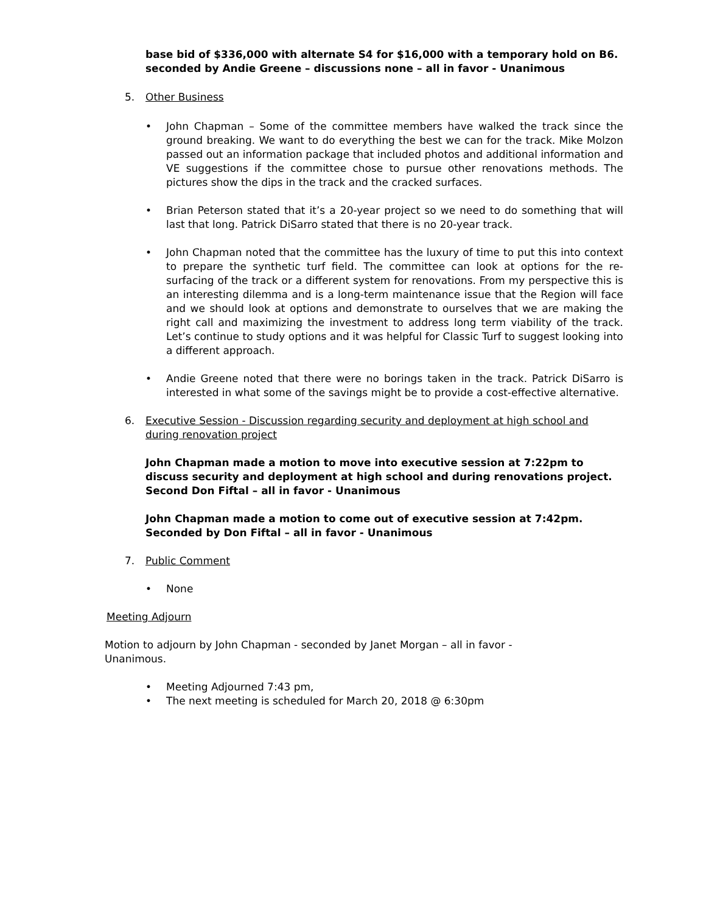base bid of $336,000 with alternate S4 for $16,000 with a temporary hold on B6. seconded by Andie Greene – discussions none – all in favor - Unanimous
5. Other Business
• John Chapman – Some of the committee members have walked the track since the ground breaking. We want to do everything the best we can for the track. Mike Molzon passed out an information package that included photos and additional information and VE suggestions if the committee chose to pursue other renovations methods. The pictures show the dips in the track and the cracked surfaces.
• Brian Peterson stated that it’s a 20-year project so we need to do something that will last that long. Patrick DiSarro stated that there is no 20-year track.
• John Chapman noted that the committee has the luxury of time to put this into context to prepare the synthetic turf field. The committee can look at options for the re-surfacing of the track or a different system for renovations. From my perspective this is an interesting dilemma and is a long-term maintenance issue that the Region will face and we should look at options and demonstrate to ourselves that we are making the right call and maximizing the investment to address long term viability of the track. Let’s continue to study options and it was helpful for Classic Turf to suggest looking into a different approach.
• Andie Greene noted that there were no borings taken in the track. Patrick DiSarro is interested in what some of the savings might be to provide a cost-effective alternative.
6. Executive Session - Discussion regarding security and deployment at high school and during renovation project
John Chapman made a motion to move into executive session at 7:22pm to discuss security and deployment at high school and during renovations project. Second Don Fiftal – all in favor - Unanimous
John Chapman made a motion to come out of executive session at 7:42pm. Seconded by Don Fiftal – all in favor - Unanimous
7. Public Comment
• None
Meeting Adjourn
Motion to adjourn by John Chapman - seconded by Janet Morgan – all in favor - Unanimous.
• Meeting Adjourned 7:43 pm,
• The next meeting is scheduled for March 20, 2018 @ 6:30pm